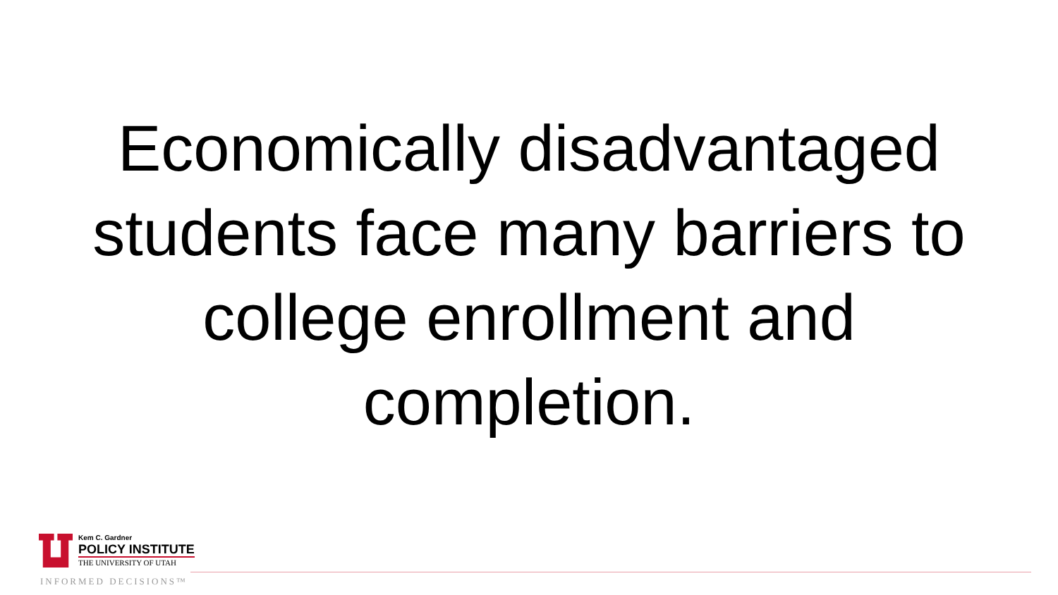Economically disadvantaged students face many barriers to college enrollment and completion.
Kem C. Gardner
POLICY INSTITUTE
THE UNIVERSITY OF UTAH
INFORMED DECISIONS™